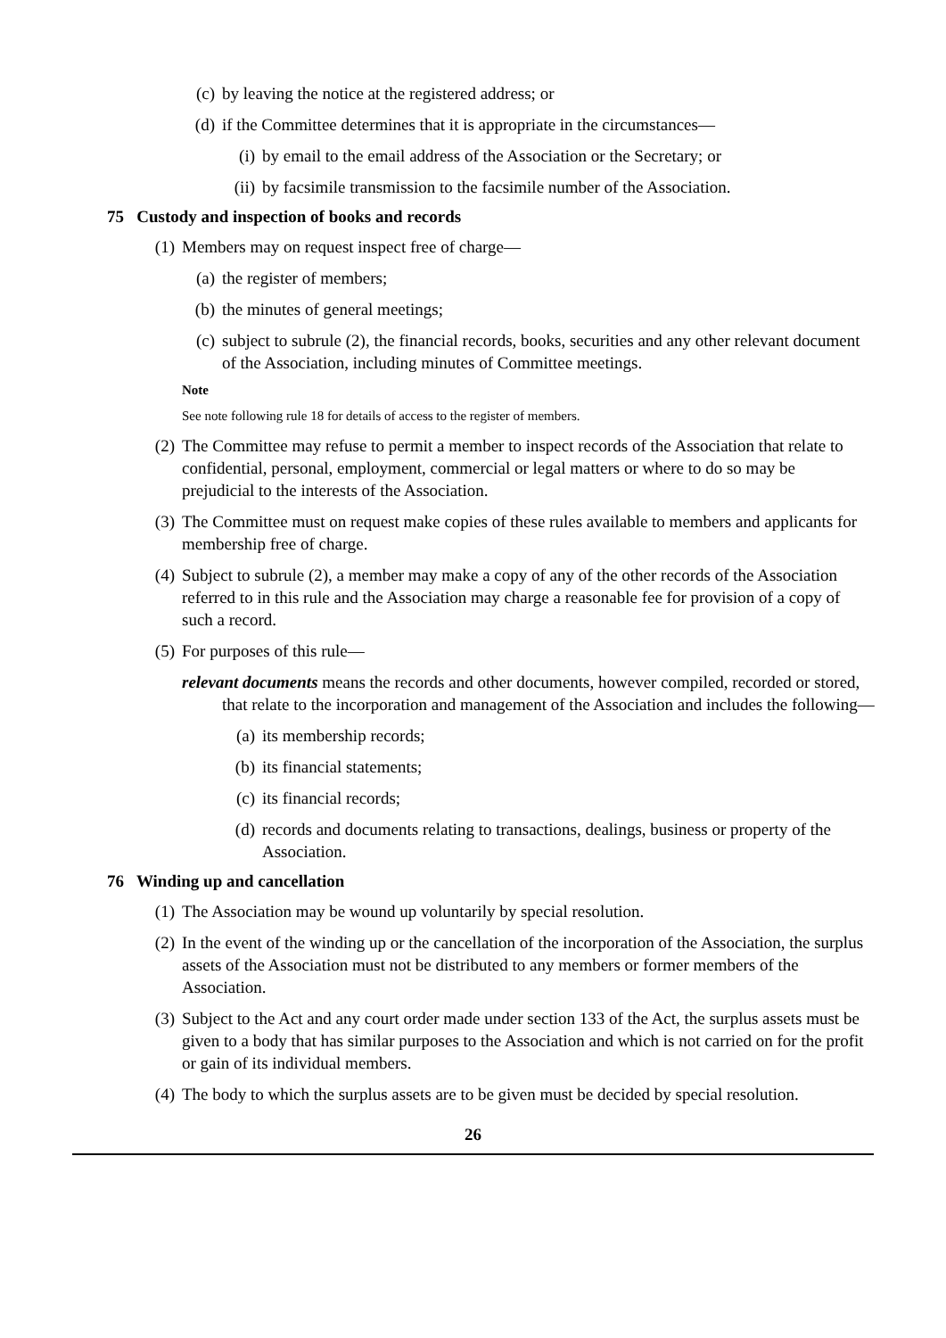(c) by leaving the notice at the registered address; or
(d) if the Committee determines that it is appropriate in the circumstances—
(i) by email to the email address of the Association or the Secretary; or
(ii) by facsimile transmission to the facsimile number of the Association.
75 Custody and inspection of books and records
(1) Members may on request inspect free of charge—
(a) the register of members;
(b) the minutes of general meetings;
(c) subject to subrule (2), the financial records, books, securities and any other relevant document of the Association, including minutes of Committee meetings.
Note
See note following rule 18 for details of access to the register of members.
(2) The Committee may refuse to permit a member to inspect records of the Association that relate to confidential, personal, employment, commercial or legal matters or where to do so may be prejudicial to the interests of the Association.
(3) The Committee must on request make copies of these rules available to members and applicants for membership free of charge.
(4) Subject to subrule (2), a member may make a copy of any of the other records of the Association referred to in this rule and the Association may charge a reasonable fee for provision of a copy of such a record.
(5) For purposes of this rule—
relevant documents means the records and other documents, however compiled, recorded or stored, that relate to the incorporation and management of the Association and includes the following—
(a) its membership records;
(b) its financial statements;
(c) its financial records;
(d) records and documents relating to transactions, dealings, business or property of the Association.
76 Winding up and cancellation
(1) The Association may be wound up voluntarily by special resolution.
(2) In the event of the winding up or the cancellation of the incorporation of the Association, the surplus assets of the Association must not be distributed to any members or former members of the Association.
(3) Subject to the Act and any court order made under section 133 of the Act, the surplus assets must be given to a body that has similar purposes to the Association and which is not carried on for the profit or gain of its individual members.
(4) The body to which the surplus assets are to be given must be decided by special resolution.
26